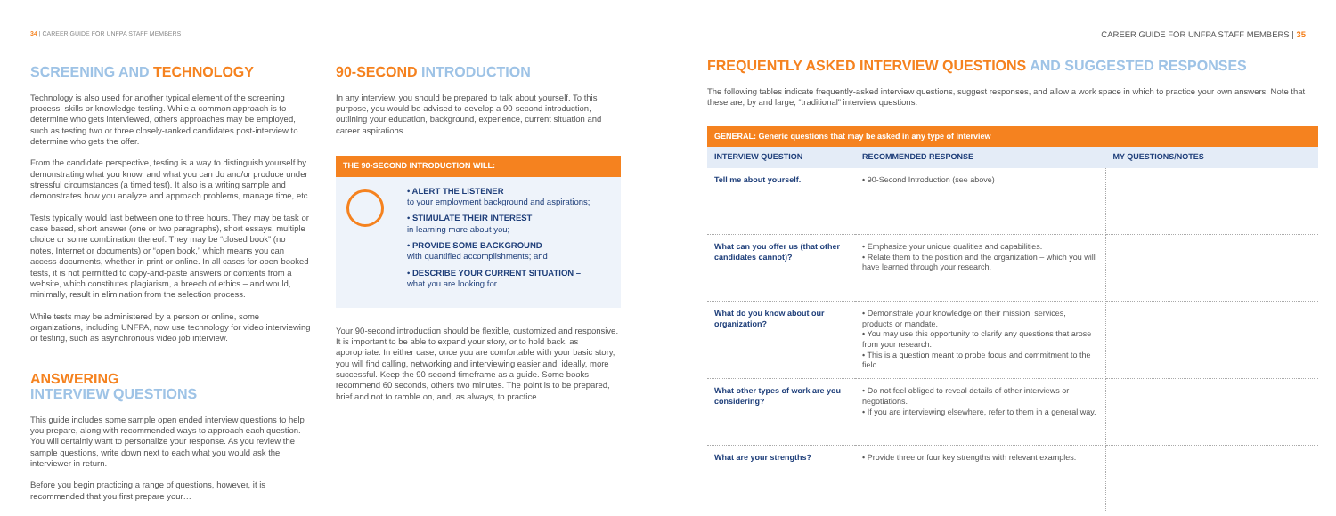34 | CAREER GUIDE FOR UNFPA STAFF MEMBERS
SCREENING AND TECHNOLOGY
Technology is also used for another typical element of the screening process, skills or knowledge testing. While a common approach is to determine who gets interviewed, others approaches may be employed, such as testing two or three closely-ranked candidates post-interview to determine who gets the offer.
From the candidate perspective, testing is a way to distinguish yourself by demonstrating what you know, and what you can do and/or produce under stressful circumstances (a timed test). It also is a writing sample and demonstrates how you analyze and approach problems, manage time, etc.
Tests typically would last between one to three hours. They may be task or case based, short answer (one or two paragraphs), short essays, multiple choice or some combination thereof. They may be “closed book” (no notes, Internet or documents) or “open book,” which means you can access documents, whether in print or online. In all cases for open-booked tests, it is not permitted to copy-and-paste answers or contents from a website, which constitutes plagiarism, a breech of ethics – and would, minimally, result in elimination from the selection process.
While tests may be administered by a person or online, some organizations, including UNFPA, now use technology for video interviewing or testing, such as asynchronous video job interview.
ANSWERING
INTERVIEW QUESTIONS
This guide includes some sample open ended interview questions to help you prepare, along with recommended ways to approach each question. You will certainly want to personalize your response. As you review the sample questions, write down next to each what you would ask the interviewer in return.
Before you begin practicing a range of questions, however, it is recommended that you first prepare your…
90-SECOND INTRODUCTION
In any interview, you should be prepared to talk about yourself. To this purpose, you would be advised to develop a 90-second introduction, outlining your education, background, experience, current situation and career aspirations.
THE 90-SECOND INTRODUCTION WILL:
• ALERT THE LISTENER
to your employment background and aspirations;
• STIMULATE THEIR INTEREST
in learning more about you;
• PROVIDE SOME BACKGROUND
with quantified accomplishments; and
• DESCRIBE YOUR CURRENT SITUATION –
what you are looking for
Your 90-second introduction should be flexible, customized and responsive. It is important to be able to expand your story, or to hold back, as appropriate. In either case, once you are comfortable with your basic story, you will find calling, networking and interviewing easier and, ideally, more successful. Keep the 90-second timeframe as a guide. Some books recommend 60 seconds, others two minutes. The point is to be prepared, brief and not to ramble on, and, as always, to practice.
CAREER GUIDE FOR UNFPA STAFF MEMBERS | 35
FREQUENTLY ASKED INTERVIEW QUESTIONS AND SUGGESTED RESPONSES
The following tables indicate frequently-asked interview questions, suggest responses, and allow a work space in which to practice your own answers. Note that these are, by and large, “traditional” interview questions.
| GENERAL: Generic questions that may be asked in any type of interview | | |
| --- | --- | --- |
| INTERVIEW QUESTION | RECOMMENDED RESPONSE | MY QUESTIONS/NOTES |
| Tell me about yourself. | • 90-Second Introduction (see above) | |
| What can you offer us (that other candidates cannot)? | • Emphasize your unique qualities and capabilities. • Relate them to the position and the organization – which you will have learned through your research. | |
| What do you know about our organization? | • Demonstrate your knowledge on their mission, services, products or mandate. • You may use this opportunity to clarify any questions that arose from your research. • This is a question meant to probe focus and commitment to the field. | |
| What other types of work are you considering? | • Do not feel obliged to reveal details of other interviews or negotiations. • If you are interviewing elsewhere, refer to them in a general way. | |
| What are your strengths? | • Provide three or four key strengths with relevant examples. | |